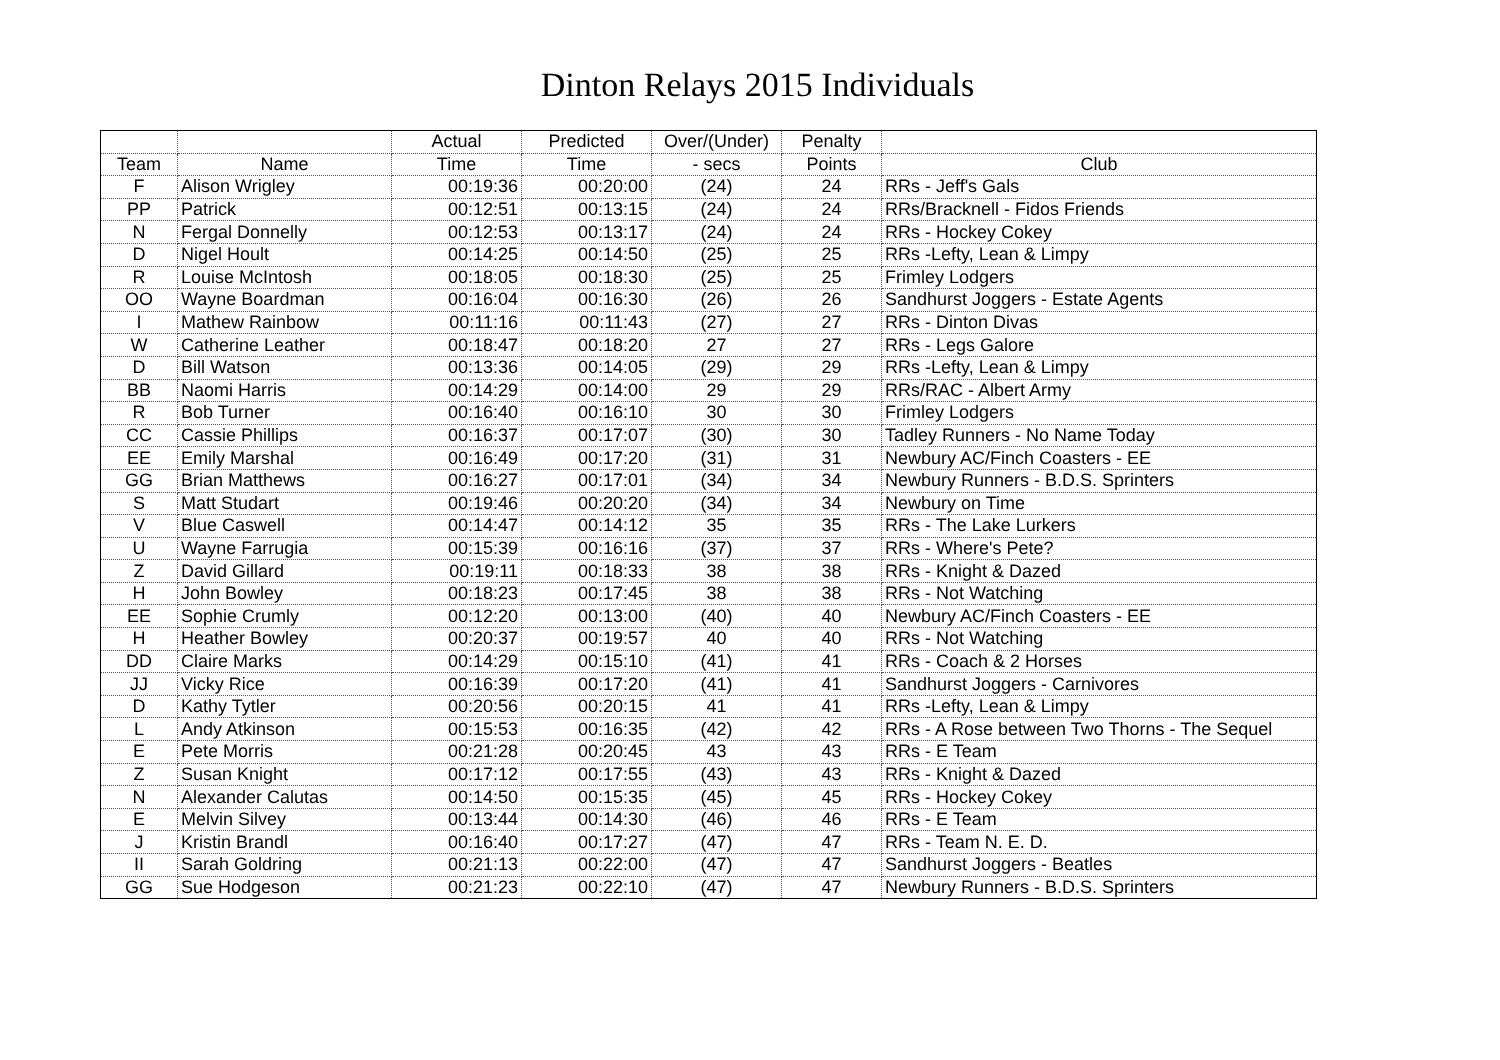Dinton Relays 2015 Individuals
| | | Actual | Predicted | Over/(Under) | Penalty | |
| --- | --- | --- | --- | --- | --- | --- |
| Team | Name | Time | Time | - secs | Points | Club |
| F | Alison Wrigley | 00:19:36 | 00:20:00 | (24) | 24 | RRs - Jeff's Gals |
| PP | Patrick | 00:12:51 | 00:13:15 | (24) | 24 | RRs/Bracknell - Fidos Friends |
| N | Fergal Donnelly | 00:12:53 | 00:13:17 | (24) | 24 | RRs - Hockey Cokey |
| D | Nigel Hoult | 00:14:25 | 00:14:50 | (25) | 25 | RRs -Lefty, Lean & Limpy |
| R | Louise McIntosh | 00:18:05 | 00:18:30 | (25) | 25 | Frimley Lodgers |
| OO | Wayne Boardman | 00:16:04 | 00:16:30 | (26) | 26 | Sandhurst Joggers - Estate Agents |
| I | Mathew Rainbow | 00:11:16 | 00:11:43 | (27) | 27 | RRs - Dinton Divas |
| W | Catherine Leather | 00:18:47 | 00:18:20 | 27 | 27 | RRs - Legs Galore |
| D | Bill Watson | 00:13:36 | 00:14:05 | (29) | 29 | RRs -Lefty, Lean & Limpy |
| BB | Naomi Harris | 00:14:29 | 00:14:00 | 29 | 29 | RRs/RAC - Albert Army |
| R | Bob Turner | 00:16:40 | 00:16:10 | 30 | 30 | Frimley Lodgers |
| CC | Cassie Phillips | 00:16:37 | 00:17:07 | (30) | 30 | Tadley Runners - No Name Today |
| EE | Emily Marshal | 00:16:49 | 00:17:20 | (31) | 31 | Newbury AC/Finch Coasters - EE |
| GG | Brian Matthews | 00:16:27 | 00:17:01 | (34) | 34 | Newbury Runners - B.D.S. Sprinters |
| S | Matt Studart | 00:19:46 | 00:20:20 | (34) | 34 | Newbury on Time |
| V | Blue Caswell | 00:14:47 | 00:14:12 | 35 | 35 | RRs - The Lake Lurkers |
| U | Wayne Farrugia | 00:15:39 | 00:16:16 | (37) | 37 | RRs - Where's Pete? |
| Z | David Gillard | 00:19:11 | 00:18:33 | 38 | 38 | RRs - Knight & Dazed |
| H | John Bowley | 00:18:23 | 00:17:45 | 38 | 38 | RRs - Not Watching |
| EE | Sophie Crumly | 00:12:20 | 00:13:00 | (40) | 40 | Newbury AC/Finch Coasters - EE |
| H | Heather Bowley | 00:20:37 | 00:19:57 | 40 | 40 | RRs - Not Watching |
| DD | Claire Marks | 00:14:29 | 00:15:10 | (41) | 41 | RRs - Coach & 2 Horses |
| JJ | Vicky Rice | 00:16:39 | 00:17:20 | (41) | 41 | Sandhurst Joggers - Carnivores |
| D | Kathy Tytler | 00:20:56 | 00:20:15 | 41 | 41 | RRs -Lefty, Lean & Limpy |
| L | Andy Atkinson | 00:15:53 | 00:16:35 | (42) | 42 | RRs - A Rose between Two Thorns - The Sequel |
| E | Pete Morris | 00:21:28 | 00:20:45 | 43 | 43 | RRs - E Team |
| Z | Susan Knight | 00:17:12 | 00:17:55 | (43) | 43 | RRs - Knight & Dazed |
| N | Alexander Calutas | 00:14:50 | 00:15:35 | (45) | 45 | RRs - Hockey Cokey |
| E | Melvin Silvey | 00:13:44 | 00:14:30 | (46) | 46 | RRs - E Team |
| J | Kristin Brandl | 00:16:40 | 00:17:27 | (47) | 47 | RRs - Team N. E. D. |
| II | Sarah Goldring | 00:21:13 | 00:22:00 | (47) | 47 | Sandhurst Joggers - Beatles |
| GG | Sue Hodgeson | 00:21:23 | 00:22:10 | (47) | 47 | Newbury Runners - B.D.S. Sprinters |